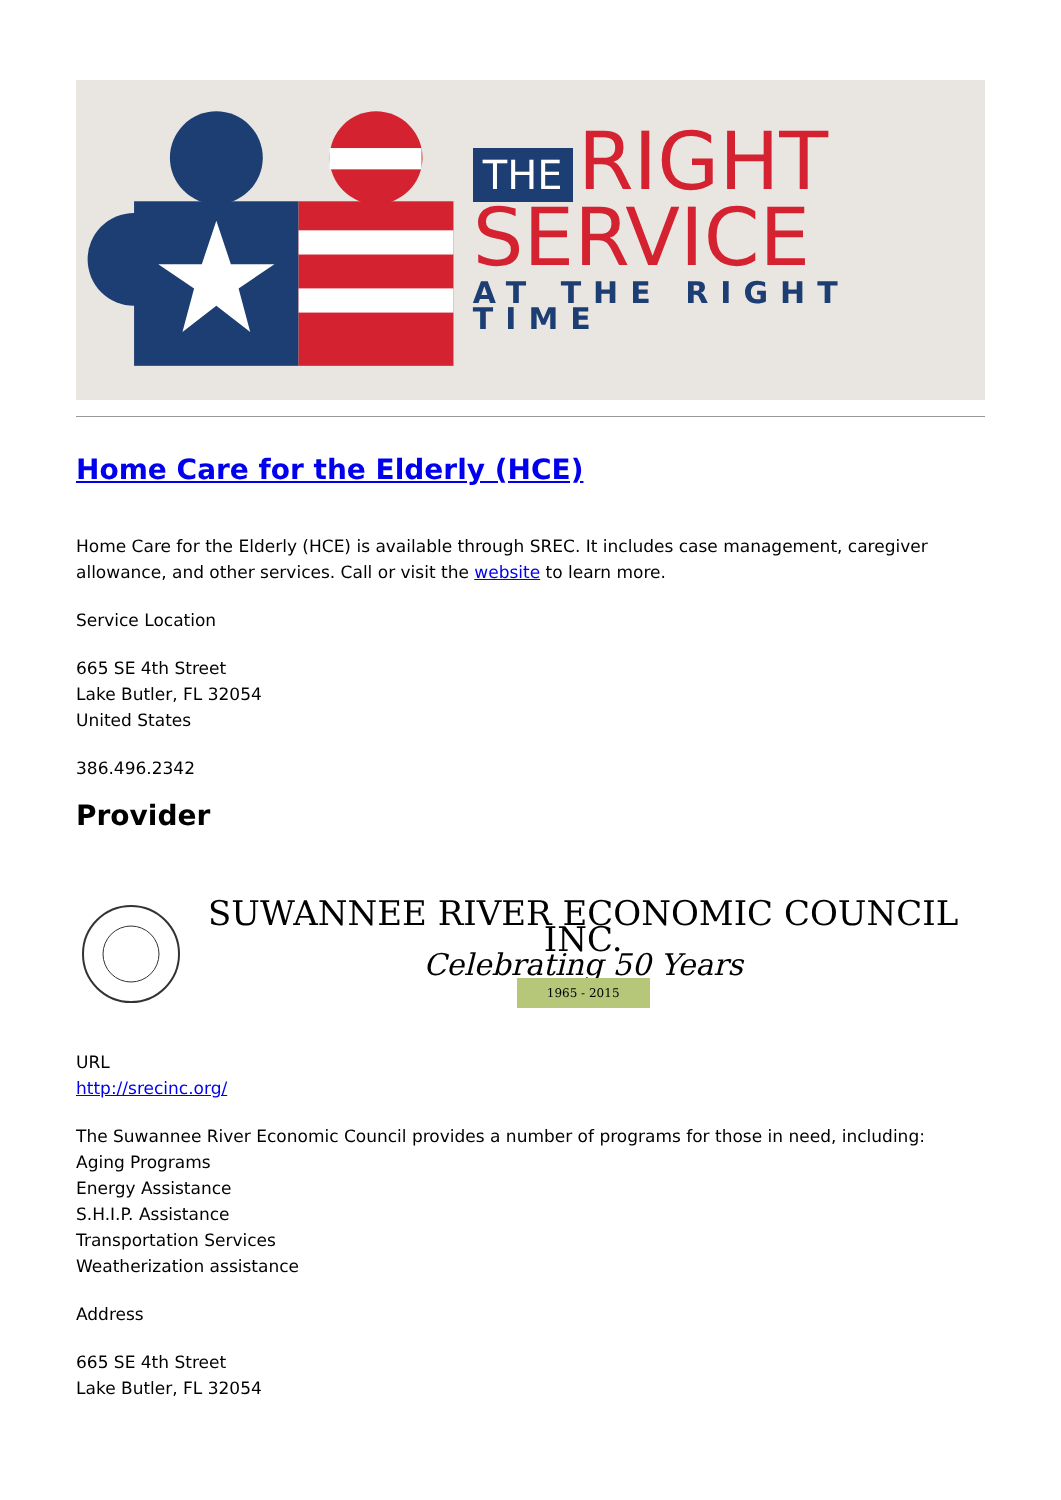THE RIGHT
SERVICE
AT THE RIGHT TIME
Home Care for the Elderly (HCE)
Home Care for the Elderly (HCE) is available through SREC. It includes case management, caregiver allowance, and other services. Call or visit the website to learn more.
Service Location
665 SE 4th Street
Lake Butler, FL 32054
United States
386.496.2342
Provider
SUWANNEE RIVER ECONOMIC COUNCIL INC.
Celebrating 50 Years
1965 - 2015
URL
http://srecinc.org/
The Suwannee River Economic Council provides a number of programs for those in need, including:
Aging Programs
Energy Assistance
S.H.I.P. Assistance
Transportation Services
Weatherization assistance
Address
665 SE 4th Street
Lake Butler, FL 32054